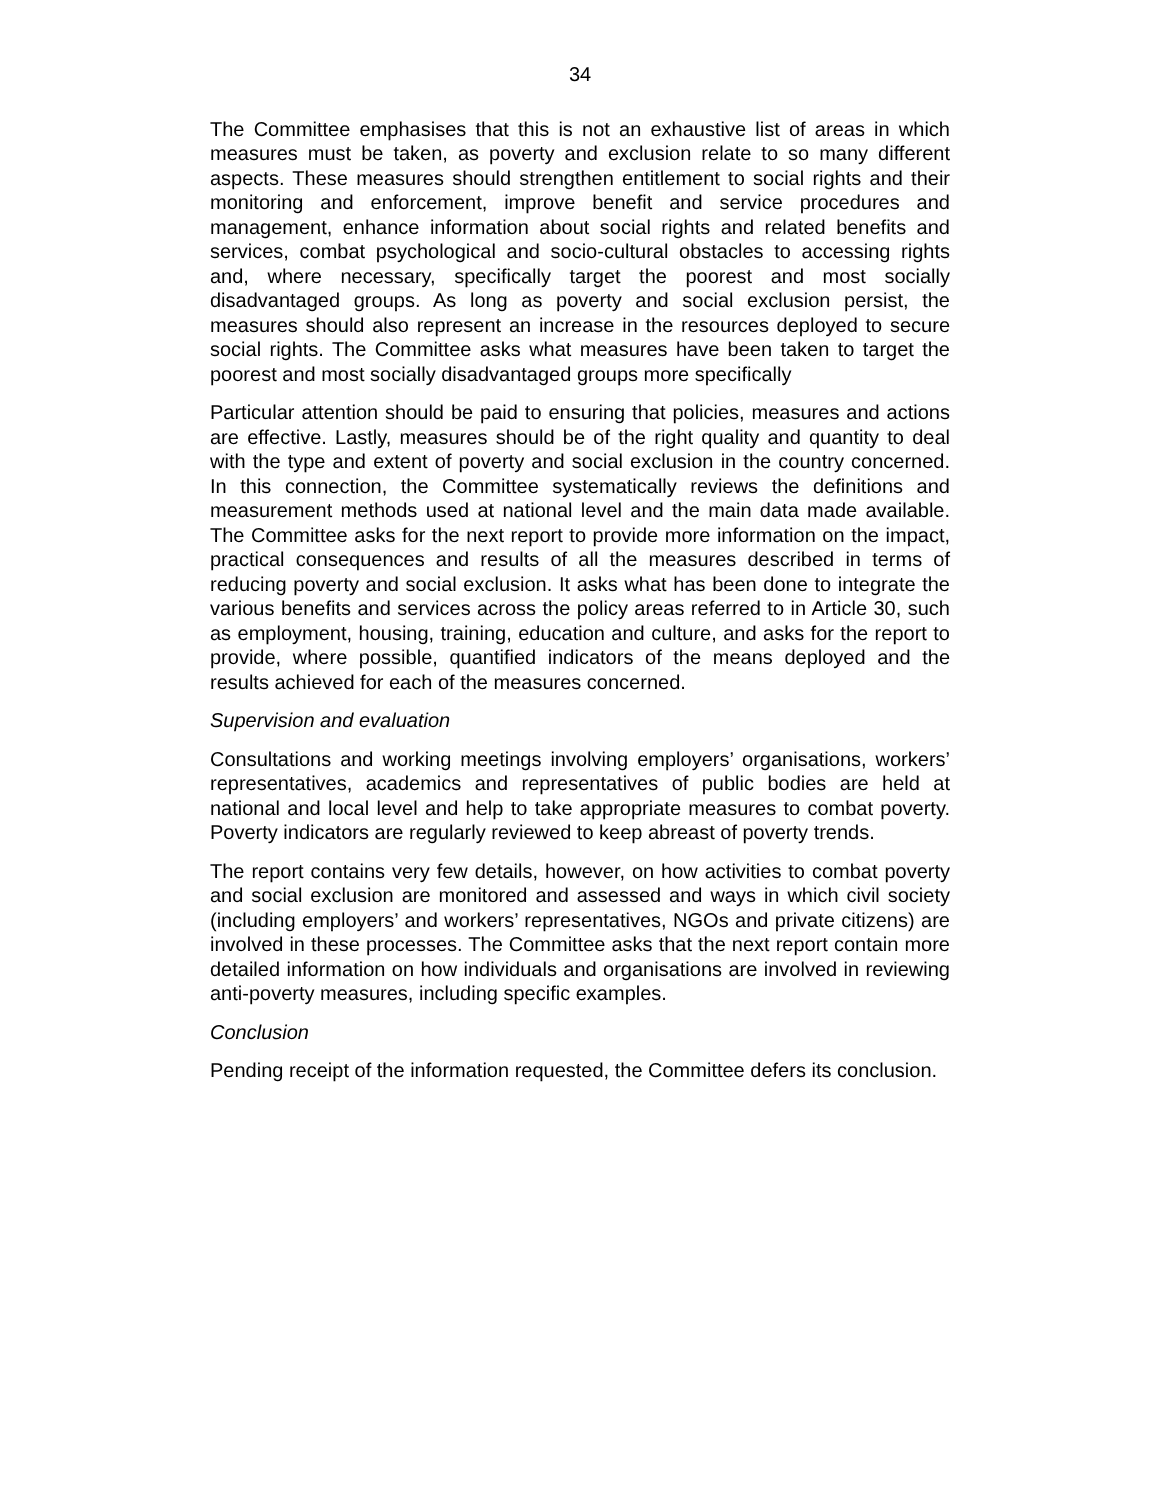34
The Committee emphasises that this is not an exhaustive list of areas in which measures must be taken, as poverty and exclusion relate to so many different aspects. These measures should strengthen entitlement to social rights and their monitoring and enforcement, improve benefit and service procedures and management, enhance information about social rights and related benefits and services, combat psychological and socio-cultural obstacles to accessing rights and, where necessary, specifically target the poorest and most socially disadvantaged groups. As long as poverty and social exclusion persist, the measures should also represent an increase in the resources deployed to secure social rights. The Committee asks what measures have been taken to target the poorest and most socially disadvantaged groups more specifically
Particular attention should be paid to ensuring that policies, measures and actions are effective. Lastly, measures should be of the right quality and quantity to deal with the type and extent of poverty and social exclusion in the country concerned. In this connection, the Committee systematically reviews the definitions and measurement methods used at national level and the main data made available. The Committee asks for the next report to provide more information on the impact, practical consequences and results of all the measures described in terms of reducing poverty and social exclusion. It asks what has been done to integrate the various benefits and services across the policy areas referred to in Article 30, such as employment, housing, training, education and culture, and asks for the report to provide, where possible, quantified indicators of the means deployed and the results achieved for each of the measures concerned.
Supervision and evaluation
Consultations and working meetings involving employers’ organisations, workers’ representatives, academics and representatives of public bodies are held at national and local level and help to take appropriate measures to combat poverty. Poverty indicators are regularly reviewed to keep abreast of poverty trends.
The report contains very few details, however, on how activities to combat poverty and social exclusion are monitored and assessed and ways in which civil society (including employers’ and workers’ representatives, NGOs and private citizens) are involved in these processes. The Committee asks that the next report contain more detailed information on how individuals and organisations are involved in reviewing anti-poverty measures, including specific examples.
Conclusion
Pending receipt of the information requested, the Committee defers its conclusion.